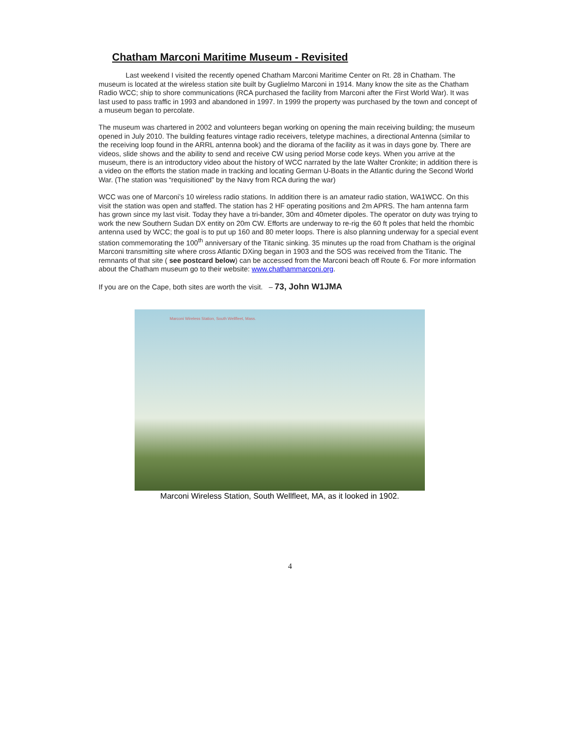Chatham Marconi Maritime Museum - Revisited
Last weekend I visited the recently opened Chatham Marconi Maritime Center on Rt. 28 in Chatham. The museum is located at the wireless station site built by Guglielmo Marconi in 1914. Many know the site as the Chatham Radio WCC; ship to shore communications (RCA purchased the facility from Marconi after the First World War). It was last used to pass traffic in 1993 and abandoned in 1997. In 1999 the property was purchased by the town and concept of a museum began to percolate.
The museum was chartered in 2002 and volunteers began working on opening the main receiving building; the museum opened in July 2010. The building features vintage radio receivers, teletype machines, a directional Antenna (similar to the receiving loop found in the ARRL antenna book) and the diorama of the facility as it was in days gone by. There are videos, slide shows and the ability to send and receive CW using period Morse code keys. When you arrive at the museum, there is an introductory video about the history of WCC narrated by the late Walter Cronkite; in addition there is a video on the efforts the station made in tracking and locating German U-Boats in the Atlantic during the Second World War. (The station was “requisitioned” by the Navy from RCA during the war)
WCC was one of Marconi’s 10 wireless radio stations. In addition there is an amateur radio station, WA1WCC. On this visit the station was open and staffed. The station has 2 HF operating positions and 2m APRS. The ham antenna farm has grown since my last visit. Today they have a tri-bander, 30m and 40meter dipoles. The operator on duty was trying to work the new Southern Sudan DX entity on 20m CW. Efforts are underway to re-rig the 60 ft poles that held the rhombic antenna used by WCC; the goal is to put up 160 and 80 meter loops. There is also planning underway for a special event station commemorating the 100<sup>th</sup> anniversary of the Titanic sinking. 35 minutes up the road from Chatham is the original Marconi transmitting site where cross Atlantic DXing began in 1903 and the SOS was received from the Titanic. The remnants of that site ( see postcard below) can be accessed from the Marconi beach off Route 6. For more information about the Chatham museum go to their website: www.chathammarconi.org.
If you are on the Cape, both sites are worth the visit. – 73, John W1JMA
Marconi Wireless Station, South Wellfleet, Mass.
Marconi Wireless Station, South Wellfleet, MA, as it looked in 1902.
4